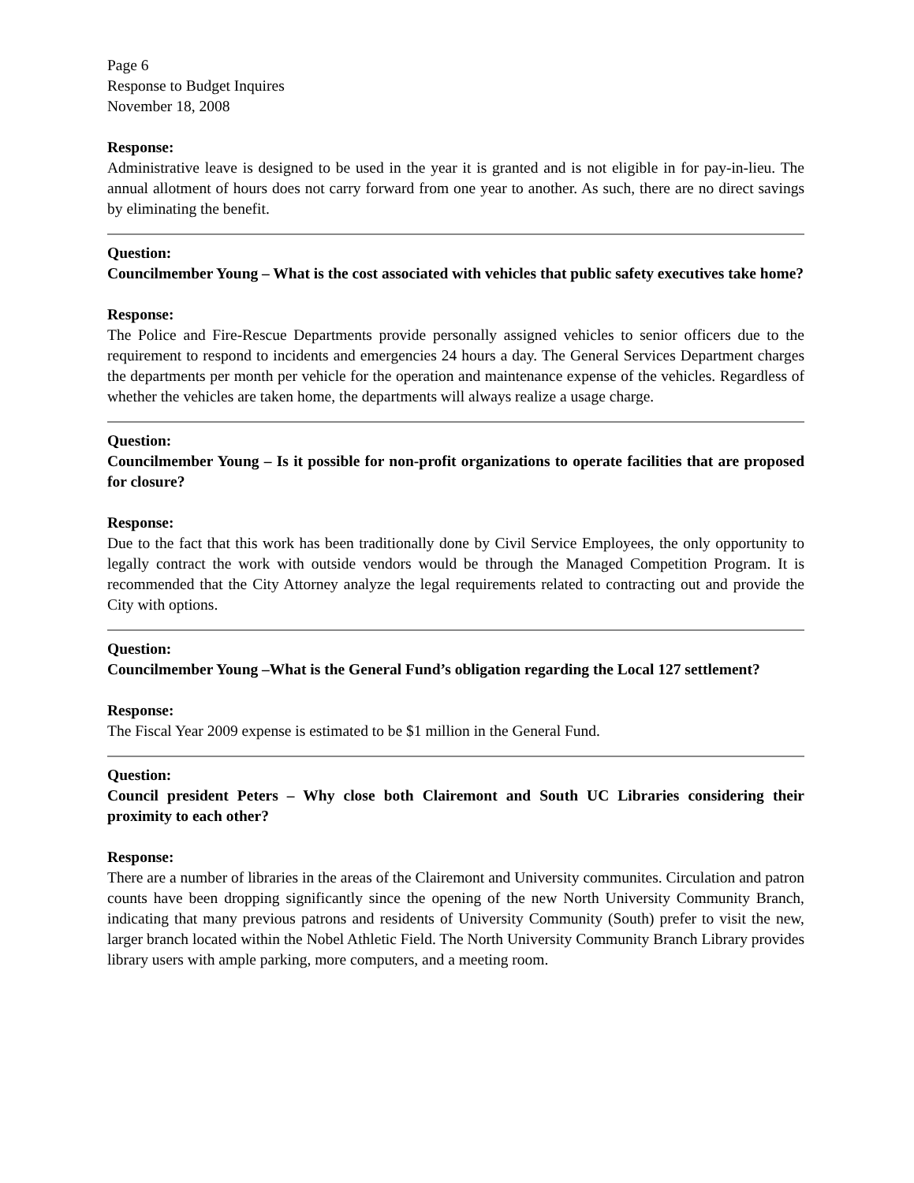Page 6
Response to Budget Inquires
November 18, 2008
Response:
Administrative leave is designed to be used in the year it is granted and is not eligible in for pay-in-lieu. The annual allotment of hours does not carry forward from one year to another. As such, there are no direct savings by eliminating the benefit.
Question:
Councilmember Young – What is the cost associated with vehicles that public safety executives take home?
Response:
The Police and Fire-Rescue Departments provide personally assigned vehicles to senior officers due to the requirement to respond to incidents and emergencies 24 hours a day. The General Services Department charges the departments per month per vehicle for the operation and maintenance expense of the vehicles. Regardless of whether the vehicles are taken home, the departments will always realize a usage charge.
Question:
Councilmember Young – Is it possible for non-profit organizations to operate facilities that are proposed for closure?
Response:
Due to the fact that this work has been traditionally done by Civil Service Employees, the only opportunity to legally contract the work with outside vendors would be through the Managed Competition Program. It is recommended that the City Attorney analyze the legal requirements related to contracting out and provide the City with options.
Question:
Councilmember Young –What is the General Fund’s obligation regarding the Local 127 settlement?
Response:
The Fiscal Year 2009 expense is estimated to be $1 million in the General Fund.
Question:
Council president Peters – Why close both Clairemont and South UC Libraries considering their proximity to each other?
Response:
There are a number of libraries in the areas of the Clairemont and University communites. Circulation and patron counts have been dropping significantly since the opening of the new North University Community Branch, indicating that many previous patrons and residents of University Community (South) prefer to visit the new, larger branch located within the Nobel Athletic Field. The North University Community Branch Library provides library users with ample parking, more computers, and a meeting room.